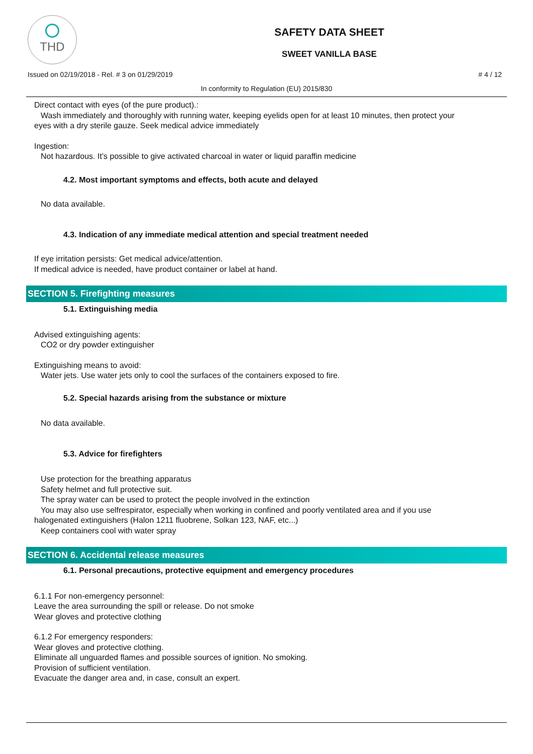THD
SAFETY DATA SHEET
SWEET VANILLA BASE
Issued on 02/19/2018 - Rel. # 3 on 01/29/2019 # 4 / 12
In conformity to Regulation (EU) 2015/830
Direct contact with eyes (of the pure product).:
Wash immediately and thoroughly with running water, keeping eyelids open for at least 10 minutes, then protect your
eyes with a dry sterile gauze. Seek medical advice immediately
Ingestion:
Not hazardous. It’s possible to give activated charcoal in water or liquid paraffin medicine
4.2. Most important symptoms and effects, both acute and delayed
No data available.
4.3. Indication of any immediate medical attention and special treatment needed
If eye irritation persists: Get medical advice/attention.
If medical advice is needed, have product container or label at hand.
SECTION 5. Firefighting measures
5.1. Extinguishing media
Advised extinguishing agents:
CO2 or dry powder extinguisher
Extinguishing means to avoid:
Water jets. Use water jets only to cool the surfaces of the containers exposed to fire.
5.2. Special hazards arising from the substance or mixture
No data available.
5.3. Advice for firefighters
Use protection for the breathing apparatus
Safety helmet and full protective suit.
The spray water can be used to protect the people involved in the extinction
You may also use selfrespirator, especially when working in confined and poorly ventilated area and if you use
halogenated extinguishers (Halon 1211 fluobrene, Solkan 123, NAF, etc...)
Keep containers cool with water spray
SECTION 6. Accidental release measures
6.1. Personal precautions, protective equipment and emergency procedures
6.1.1 For non-emergency personnel:
Leave the area surrounding the spill or release. Do not smoke
Wear gloves and protective clothing
6.1.2 For emergency responders:
Wear gloves and protective clothing.
Eliminate all unguarded flames and possible sources of ignition. No smoking.
Provision of sufficient ventilation.
Evacuate the danger area and, in case, consult an expert.